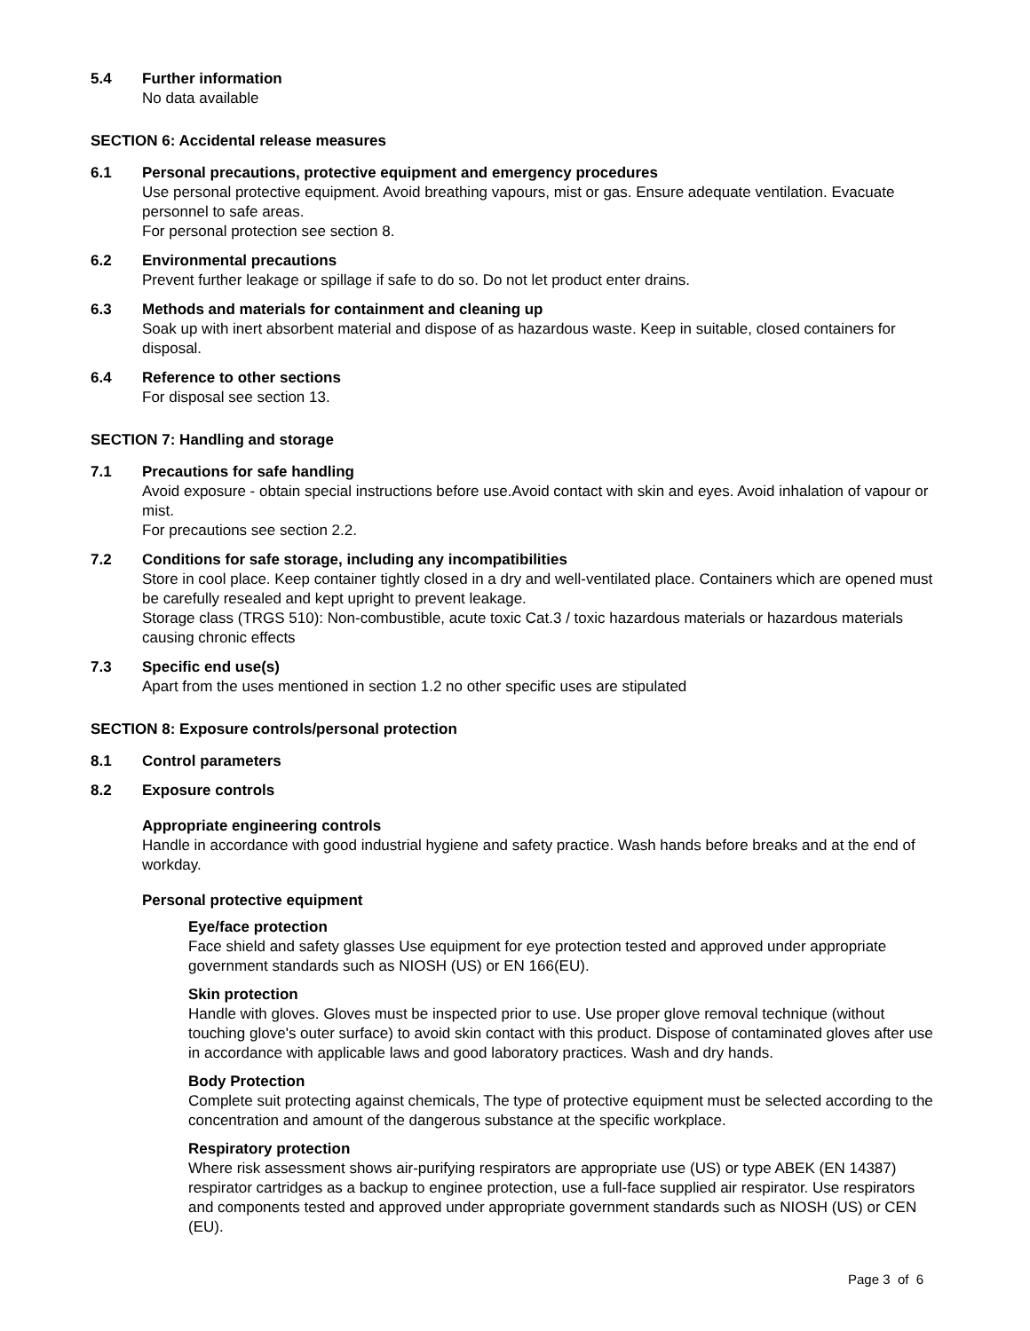5.4 Further information
No data available
SECTION 6: Accidental release measures
6.1 Personal precautions, protective equipment and emergency procedures
Use personal protective equipment. Avoid breathing vapours, mist or gas. Ensure adequate ventilation. Evacuate personnel to safe areas.
For personal protection see section 8.
6.2 Environmental precautions
Prevent further leakage or spillage if safe to do so. Do not let product enter drains.
6.3 Methods and materials for containment and cleaning up
Soak up with inert absorbent material and dispose of as hazardous waste. Keep in suitable, closed containers for disposal.
6.4 Reference to other sections
For disposal see section 13.
SECTION 7: Handling and storage
7.1 Precautions for safe handling
Avoid exposure - obtain special instructions before use.Avoid contact with skin and eyes. Avoid inhalation of vapour or mist.
For precautions see section 2.2.
7.2 Conditions for safe storage, including any incompatibilities
Store in cool place. Keep container tightly closed in a dry and well-ventilated place. Containers which are opened must be carefully resealed and kept upright to prevent leakage.
Storage class (TRGS 510): Non-combustible, acute toxic Cat.3 / toxic hazardous materials or hazardous materials causing chronic effects
7.3 Specific end use(s)
Apart from the uses mentioned in section 1.2 no other specific uses are stipulated
SECTION 8: Exposure controls/personal protection
8.1 Control parameters
8.2 Exposure controls
Appropriate engineering controls
Handle in accordance with good industrial hygiene and safety practice. Wash hands before breaks and at the end of workday.
Personal protective equipment
Eye/face protection
Face shield and safety glasses Use equipment for eye protection tested and approved under appropriate government standards such as NIOSH (US) or EN 166(EU).
Skin protection
Handle with gloves. Gloves must be inspected prior to use. Use proper glove removal technique (without touching glove's outer surface) to avoid skin contact with this product. Dispose of contaminated gloves after use in accordance with applicable laws and good laboratory practices. Wash and dry hands.
Body Protection
Complete suit protecting against chemicals, The type of protective equipment must be selected according to the concentration and amount of the dangerous substance at the specific workplace.
Respiratory protection
Where risk assessment shows air-purifying respirators are appropriate use (US) or type ABEK (EN 14387) respirator cartridges as a backup to enginee protection, use a full-face supplied air respirator. Use respirators and components tested and approved under appropriate government standards such as NIOSH (US) or CEN (EU).
Page 3 of 6